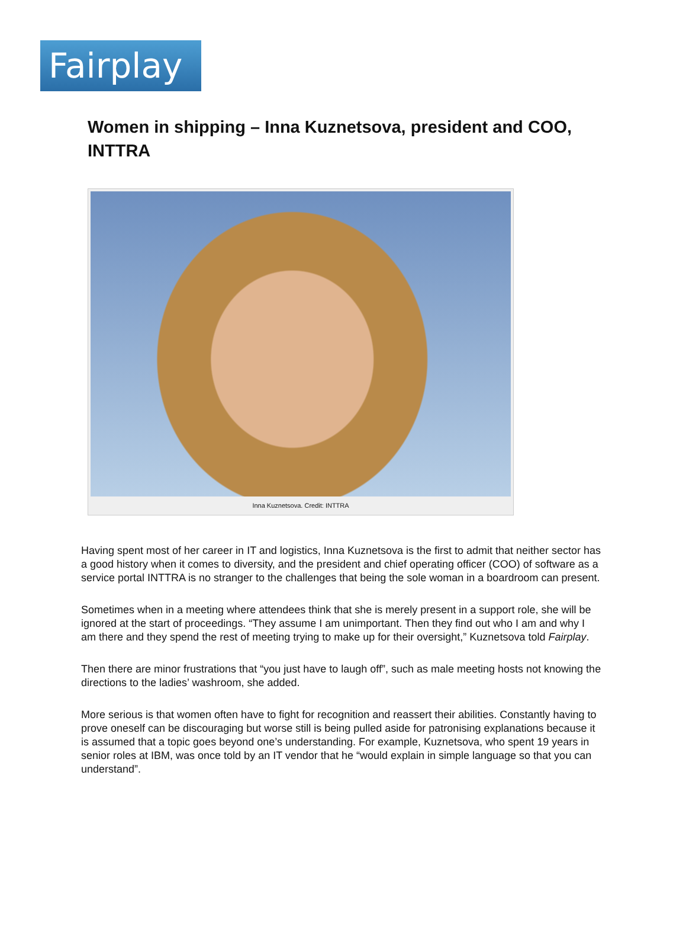Fairplay
Women in shipping – Inna Kuznetsova, president and COO, INTTRA
Inna Kuznetsova. Credit: INTTRA
Having spent most of her career in IT and logistics, Inna Kuznetsova is the first to admit that neither sector has a good history when it comes to diversity, and the president and chief operating officer (COO) of software as a service portal INTTRA is no stranger to the challenges that being the sole woman in a boardroom can present.
Sometimes when in a meeting where attendees think that she is merely present in a support role, she will be ignored at the start of proceedings. “They assume I am unimportant. Then they find out who I am and why I am there and they spend the rest of meeting trying to make up for their oversight,” Kuznetsova told Fairplay.
Then there are minor frustrations that “you just have to laugh off”, such as male meeting hosts not knowing the directions to the ladies’ washroom, she added.
More serious is that women often have to fight for recognition and reassert their abilities. Constantly having to prove oneself can be discouraging but worse still is being pulled aside for patronising explanations because it is assumed that a topic goes beyond one’s understanding. For example, Kuznetsova, who spent 19 years in senior roles at IBM, was once told by an IT vendor that he “would explain in simple language so that you can understand”.